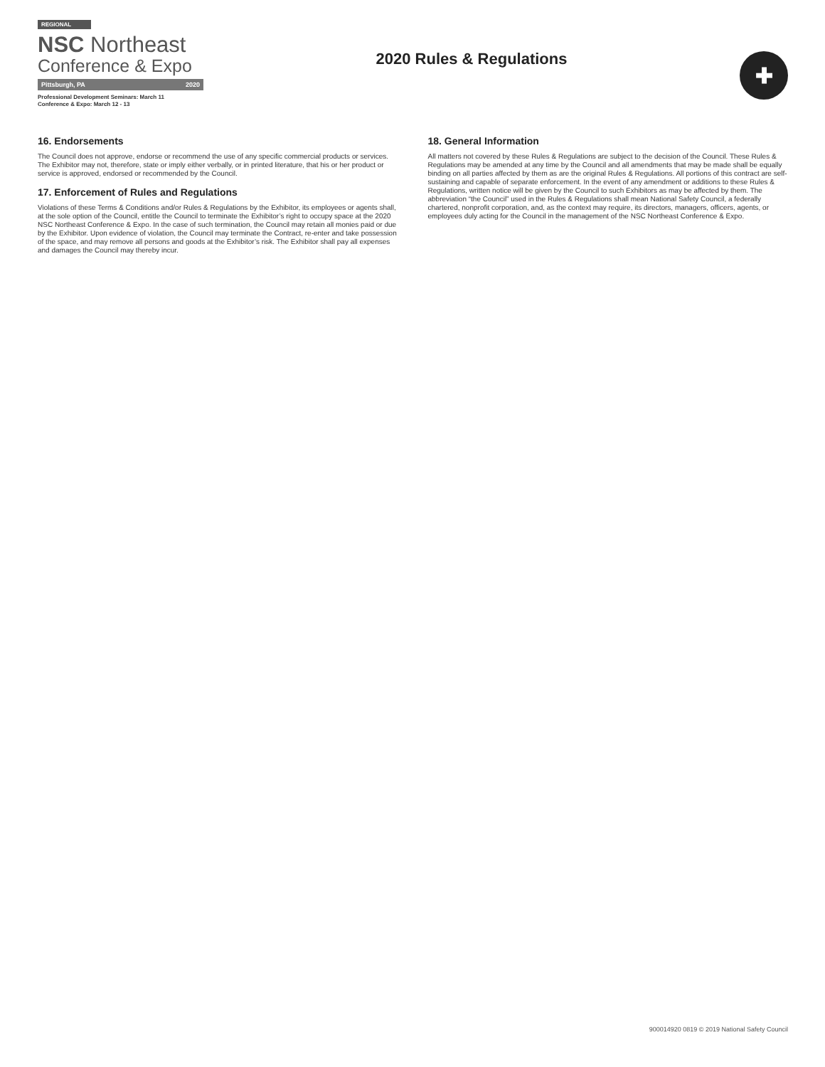REGIONAL
NSC Northeast
Conference & Expo
Pittsburgh, PA 2020
Professional Development Seminars: March 11
Conference & Expo: March 12 - 13
2020 Rules & Regulations
✚
16. Endorsements
The Council does not approve, endorse or recommend the use of any specific commercial products or services. The Exhibitor may not, therefore, state or imply either verbally, or in printed literature, that his or her product or service is approved, endorsed or recommended by the Council.
17. Enforcement of Rules and Regulations
Violations of these Terms & Conditions and/or Rules & Regulations by the Exhibitor, its employees or agents shall, at the sole option of the Council, entitle the Council to terminate the Exhibitor’s right to occupy space at the 2020 NSC Northeast Conference & Expo. In the case of such termination, the Council may retain all monies paid or due by the Exhibitor. Upon evidence of violation, the Council may terminate the Contract, re-enter and take possession of the space, and may remove all persons and goods at the Exhibitor’s risk. The Exhibitor shall pay all expenses and damages the Council may thereby incur.
18. General Information
All matters not covered by these Rules & Regulations are subject to the decision of the Council. These Rules & Regulations may be amended at any time by the Council and all amendments that may be made shall be equally binding on all parties affected by them as are the original Rules & Regulations. All portions of this contract are self-sustaining and capable of separate enforcement. In the event of any amendment or additions to these Rules & Regulations, written notice will be given by the Council to such Exhibitors as may be affected by them. The abbreviation “the Council” used in the Rules & Regulations shall mean National Safety Council, a federally chartered, nonprofit corporation, and, as the context may require, its directors, managers, officers, agents, or employees duly acting for the Council in the management of the NSC Northeast Conference & Expo.
900014920 0819 © 2019 National Safety Council